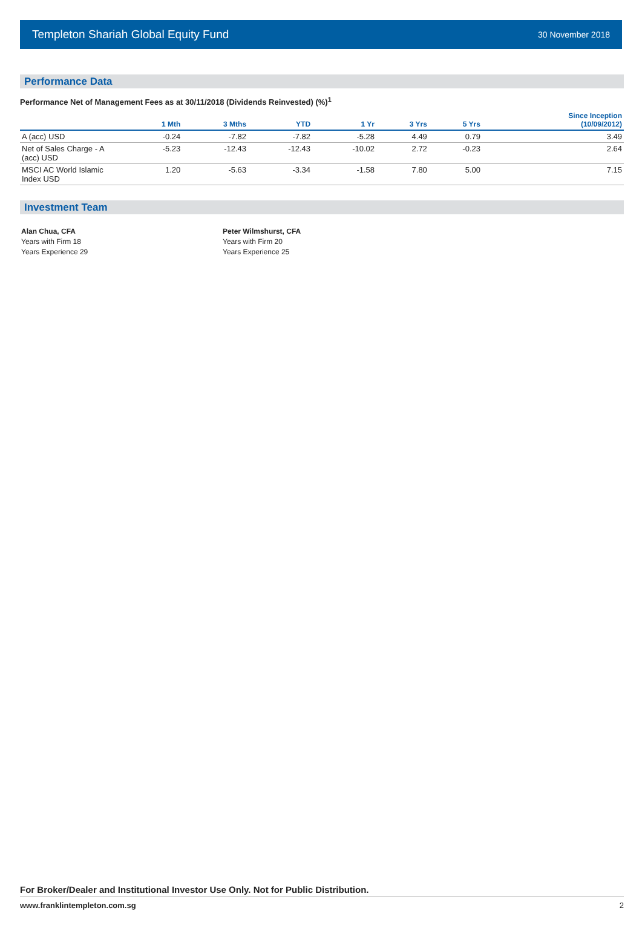Templeton Shariah Global Equity Fund 30 November 2018
Performance Data
Performance Net of Management Fees as at 30/11/2018 (Dividends Reinvested) (%)<sup>1</sup>
| | 1 Mth | 3 Mths | YTD | 1 Yr | 3 Yrs | 5 Yrs | Since Inception (10/09/2012) |
| --- | --- | --- | --- | --- | --- | --- | --- |
| A (acc) USD | -0.24 | -7.82 | -7.82 | -5.28 | 4.49 | 0.79 | 3.49 |
| Net of Sales Charge - A (acc) USD | -5.23 | -12.43 | -12.43 | -10.02 | 2.72 | -0.23 | 2.64 |
| MSCI AC World Islamic Index USD | 1.20 | -5.63 | -3.34 | -1.58 | 7.80 | 5.00 | 7.15 |
Investment Team
Alan Chua, CFA
Years with Firm 18
Years Experience 29
Peter Wilmshurst, CFA
Years with Firm 20
Years Experience 25
For Broker/Dealer and Institutional Investor Use Only. Not for Public Distribution.
www.franklintempleton.com.sg 2